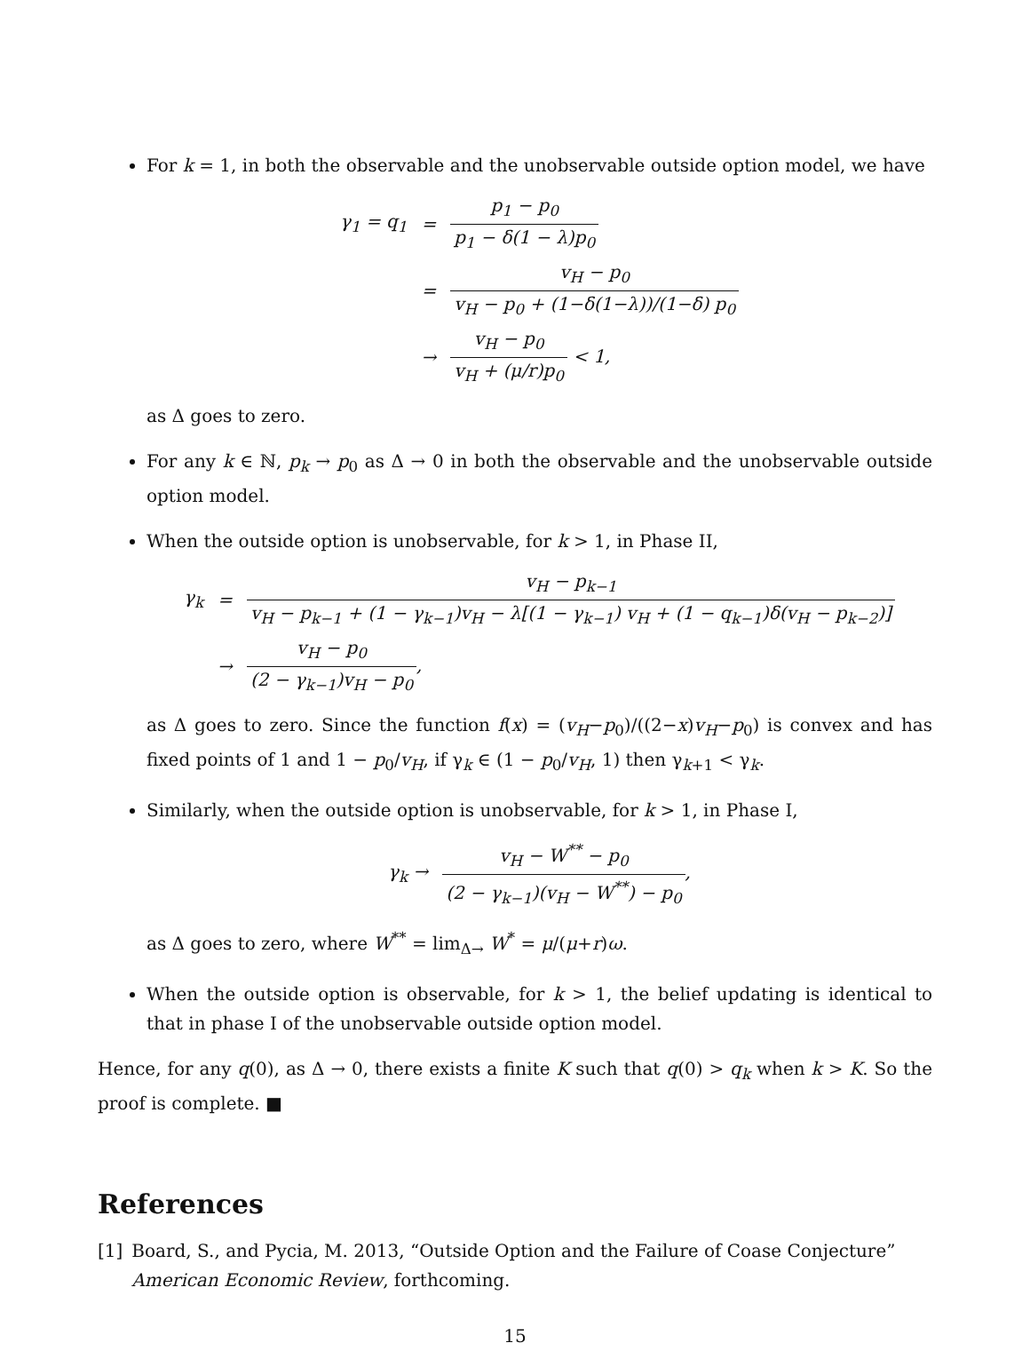For k = 1, in both the observable and the unobservable outside option model, we have
| γ<sub>1</sub> = q<sub>1</sub> | = | p<sub>1</sub> − p<sub>0</sub> p<sub>1</sub> − δ(1 − λ)p<sub>0</sub> |
| | = | v<sub>H</sub> − p<sub>0</sub> v<sub>H</sub> − p<sub>0</sub> + (1−δ(1−λ))/(1−δ) p<sub>0</sub> |
| | → | v<sub>H</sub> − p<sub>0</sub> v<sub>H</sub> + (μ/r)p<sub>0</sub> < 1, |
as Δ goes to zero.
For any k ∈ ℕ, p<sub>k</sub> → p<sub>0</sub> as Δ → 0 in both the observable and the unobservable outside option model.
When the outside option is unobservable, for k > 1, in Phase II,
| γ<sub>k</sub> | = | v<sub>H</sub> − p<sub>k−1</sub> v<sub>H</sub> − p<sub>k−1</sub> + (1 − γ<sub>k−1</sub>)v<sub>H</sub> − λ[(1 − γ<sub>k−1</sub>) v<sub>H</sub> + (1 − q<sub>k−1</sub>)δ(v<sub>H</sub> − p<sub>k−2</sub>)] |
| | → | v<sub>H</sub> − p<sub>0</sub> (2 − γ<sub>k−1</sub>)v<sub>H</sub> − p<sub>0</sub> , |
as Δ goes to zero. Since the function f(x) = (v<sub>H</sub>−p<sub>0</sub>)/((2−x)v<sub>H</sub>−p<sub>0</sub>) is convex and has fixed points of 1 and 1 − p<sub>0</sub>/v<sub>H</sub>, if γ<sub>k</sub> ∈ (1 − p<sub>0</sub>/v<sub>H</sub>, 1) then γ<sub>k+1</sub> < γ<sub>k</sub>.
Similarly, when the outside option is unobservable, for k > 1, in Phase I,
| γ<sub>k</sub> → | v<sub>H</sub> − W<sup>**</sup> − p<sub>0</sub> (2 − γ<sub>k−1</sub>)(v<sub>H</sub> − W<sup>**</sup>) − p<sub>0</sub> , |
as Δ goes to zero, where W<sup>**</sup> = lim<sub>Δ→</sub> W<sup>*</sup> = μ/(μ+r)ω.
When the outside option is observable, for k > 1, the belief updating is identical to that in phase I of the unobservable outside option model.
Hence, for any q(0), as Δ → 0, there exists a finite K such that q(0) > q<sub>k</sub> when k > K. So the proof is complete. ■
References
[1] Board, S., and Pycia, M. 2013, “Outside Option and the Failure of Coase Conjecture” American Economic Review, forthcoming.
15